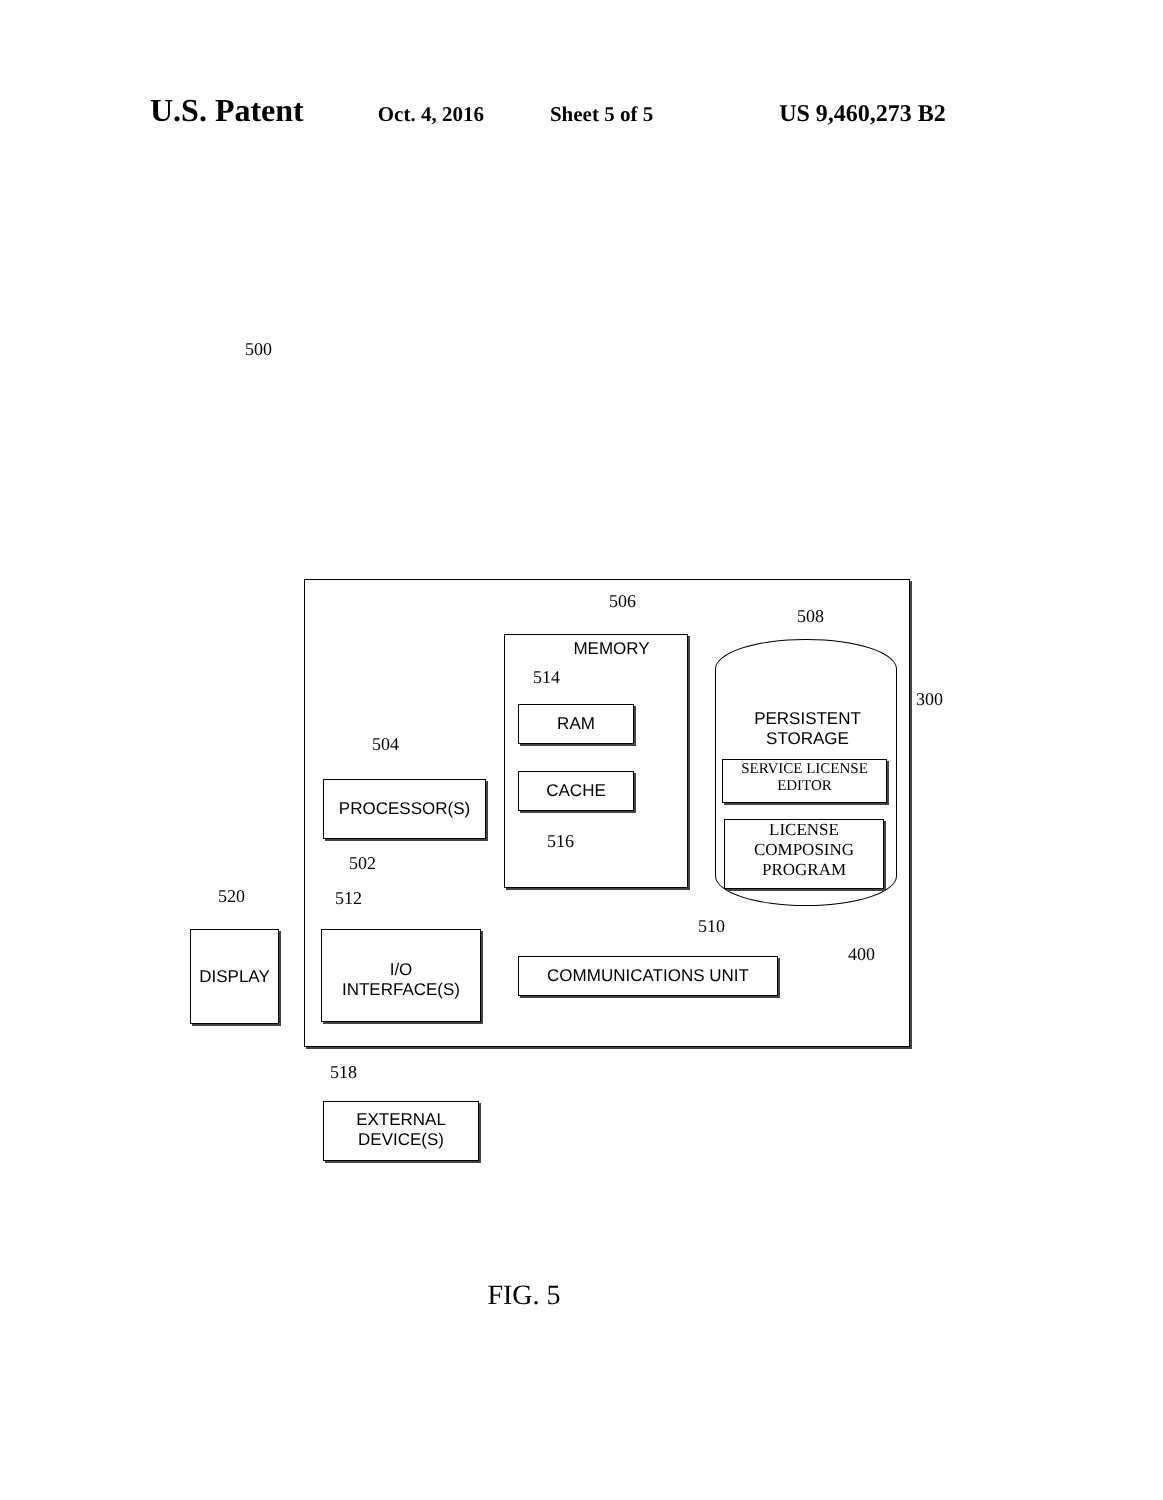U.S. Patent
Oct. 4, 2016 Sheet 5 of 5 US 9,460,273 B2
500
506
MEMORY
514
RAM
CACHE
516
508
PERSISTENT
STORAGE
300
SERVICE LICENSE
EDITOR
LICENSE
COMPOSING
PROGRAM
400
504
PROCESSOR(S)
502
520 512
DISPLAY
I/O
INTERFACE(S)
510
COMMUNICATIONS UNIT
518
EXTERNAL
DEVICE(S)
FIG. 5